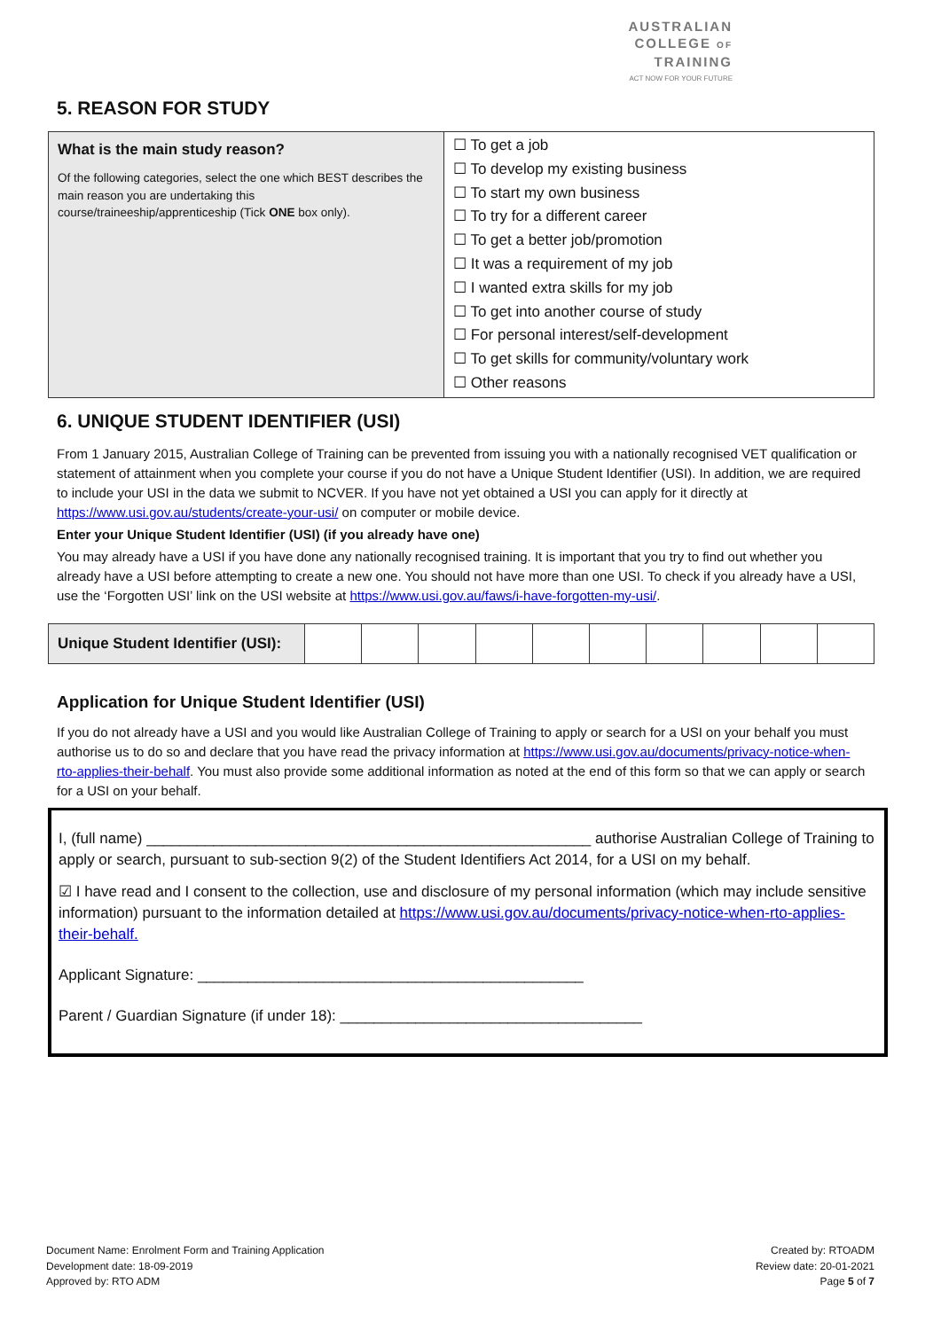AUSTRALIAN
COLLEGE OF
TRAINING
ACT NOW FOR YOUR FUTURE
5. REASON FOR STUDY
| What is the main study reason? Of the following categories, select the one which BEST describes the main reason you are undertaking this course/traineeship/apprenticeship (Tick ONE box only). | ☐ To get a job ☐ To develop my existing business ☐ To start my own business ☐ To try for a different career ☐ To get a better job/promotion ☐ It was a requirement of my job ☐ I wanted extra skills for my job ☐ To get into another course of study ☐ For personal interest/self-development ☐ To get skills for community/voluntary work ☐ Other reasons |
6. UNIQUE STUDENT IDENTIFIER (USI)
From 1 January 2015, Australian College of Training can be prevented from issuing you with a nationally recognised VET qualification or statement of attainment when you complete your course if you do not have a Unique Student Identifier (USI). In addition, we are required to include your USI in the data we submit to NCVER. If you have not yet obtained a USI you can apply for it directly at https://www.usi.gov.au/students/create-your-usi/ on computer or mobile device.
Enter your Unique Student Identifier (USI) (if you already have one)
You may already have a USI if you have done any nationally recognised training. It is important that you try to find out whether you already have a USI before attempting to create a new one. You should not have more than one USI. To check if you already have a USI, use the ‘Forgotten USI’ link on the USI website at https://www.usi.gov.au/faws/i-have-forgotten-my-usi/.
| Unique Student Identifier (USI): | | | | | | | | | | |
Application for Unique Student Identifier (USI)
If you do not already have a USI and you would like Australian College of Training to apply or search for a USI on your behalf you must authorise us to do so and declare that you have read the privacy information at https://www.usi.gov.au/documents/privacy-notice-when-rto-applies-their-behalf. You must also provide some additional information as noted at the end of this form so that we can apply or search for a USI on your behalf.
I, (full name) _____________________________________________________ authorise Australian College of Training to apply or search, pursuant to sub-section 9(2) of the Student Identifiers Act 2014, for a USI on my behalf.
☑ I have read and I consent to the collection, use and disclosure of my personal information (which may include sensitive information) pursuant to the information detailed at https://www.usi.gov.au/documents/privacy-notice-when-rto-applies-their-behalf.
Applicant Signature: ______________________________________________
Parent / Guardian Signature (if under 18): ____________________________________
Document Name: Enrolment Form and Training Application
Development date: 18-09-2019
Approved by: RTO ADM
Created by: RTOADM
Review date: 20-01-2021
Page 5 of 7